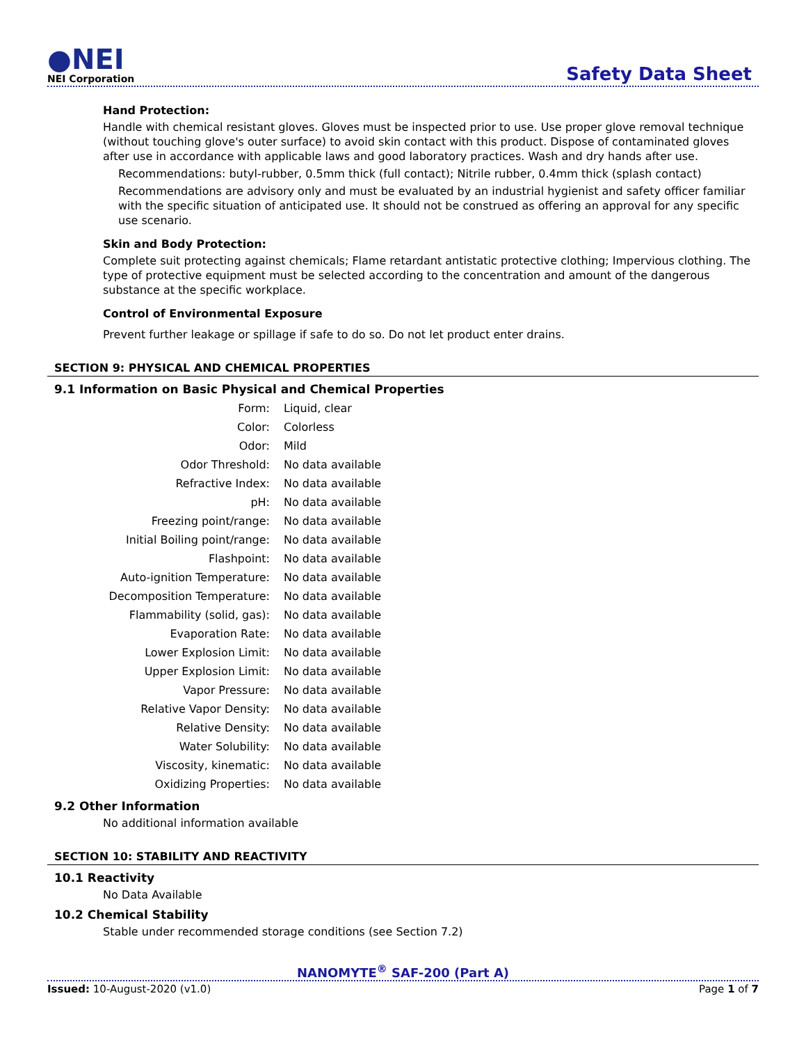●NEI
NEI Corporation
Safety Data Sheet
Hand Protection:
Handle with chemical resistant gloves. Gloves must be inspected prior to use. Use proper glove removal technique (without touching glove's outer surface) to avoid skin contact with this product. Dispose of contaminated gloves after use in accordance with applicable laws and good laboratory practices. Wash and dry hands after use.
Recommendations: butyl-rubber, 0.5mm thick (full contact); Nitrile rubber, 0.4mm thick (splash contact)
Recommendations are advisory only and must be evaluated by an industrial hygienist and safety officer familiar with the specific situation of anticipated use. It should not be construed as offering an approval for any specific use scenario.
Skin and Body Protection:
Complete suit protecting against chemicals; Flame retardant antistatic protective clothing; Impervious clothing. The type of protective equipment must be selected according to the concentration and amount of the dangerous substance at the specific workplace.
Control of Environmental Exposure
Prevent further leakage or spillage if safe to do so. Do not let product enter drains.
SECTION 9: PHYSICAL AND CHEMICAL PROPERTIES
9.1 Information on Basic Physical and Chemical Properties
| Form: | Liquid, clear |
| Color: | Colorless |
| Odor: | Mild |
| Odor Threshold: | No data available |
| Refractive Index: | No data available |
| pH: | No data available |
| Freezing point/range: | No data available |
| Initial Boiling point/range: | No data available |
| Flashpoint: | No data available |
| Auto-ignition Temperature: | No data available |
| Decomposition Temperature: | No data available |
| Flammability (solid, gas): | No data available |
| Evaporation Rate: | No data available |
| Lower Explosion Limit: | No data available |
| Upper Explosion Limit: | No data available |
| Vapor Pressure: | No data available |
| Relative Vapor Density: | No data available |
| Relative Density: | No data available |
| Water Solubility: | No data available |
| Viscosity, kinematic: | No data available |
| Oxidizing Properties: | No data available |
9.2 Other Information
No additional information available
SECTION 10: STABILITY AND REACTIVITY
10.1 Reactivity
No Data Available
10.2 Chemical Stability
Stable under recommended storage conditions (see Section 7.2)
NANOMYTE<sup>®</sup> SAF-200 (Part A)
Issued: 10-August-2020 (v1.0) Page 1 of 7